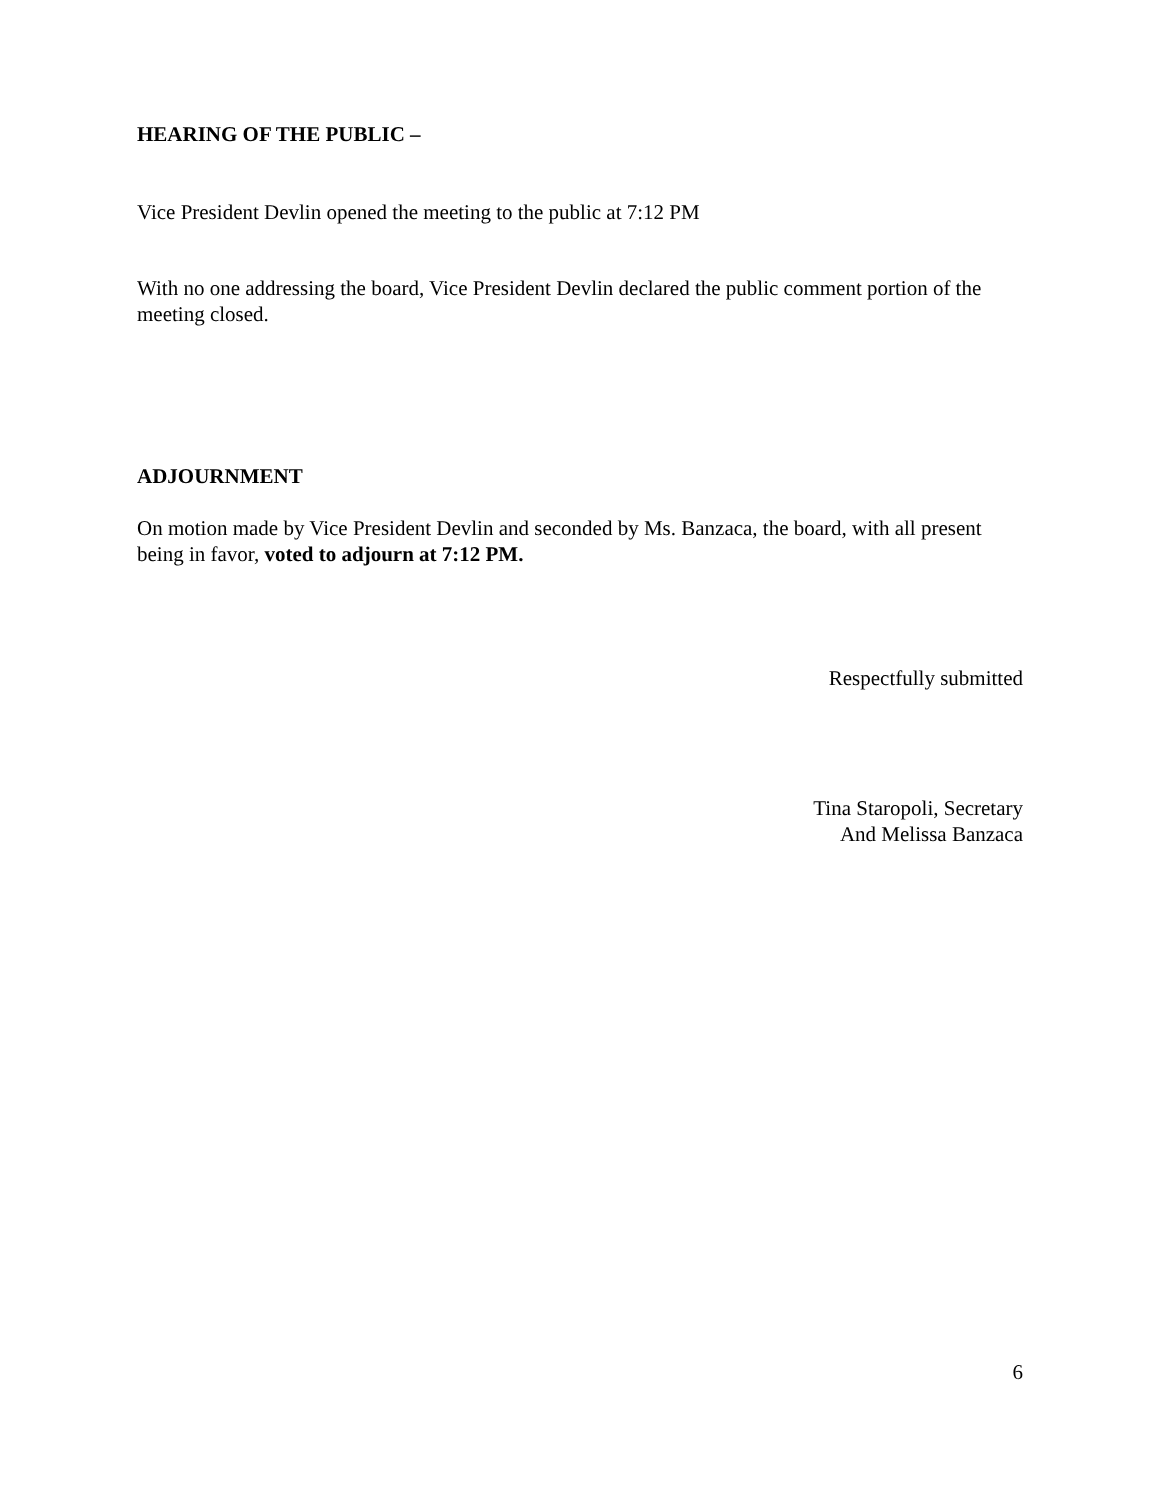HEARING OF THE PUBLIC –
Vice President Devlin opened the meeting to the public at 7:12 PM
With no one addressing the board, Vice President Devlin declared the public comment portion of the meeting closed.
ADJOURNMENT
On motion made by Vice President Devlin and seconded by Ms. Banzaca, the board, with all present being in favor, voted to adjourn at 7:12 PM.
Respectfully submitted
Tina Staropoli, Secretary
And Melissa Banzaca
6